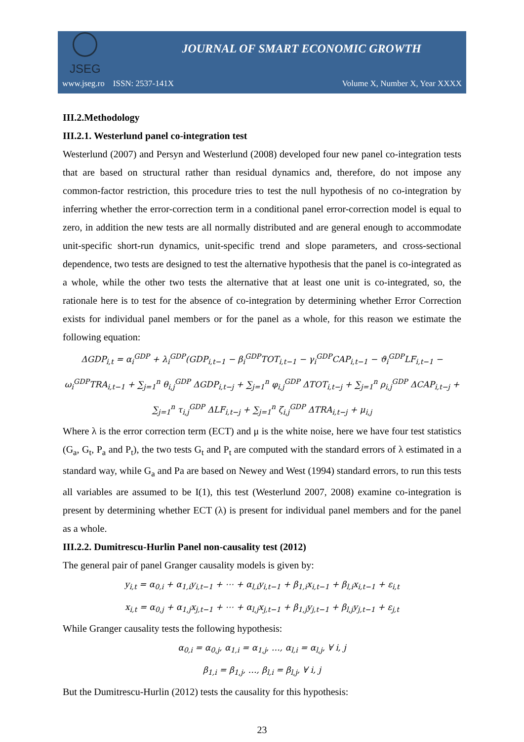JSEG
JOURNAL OF SMART ECONOMIC GROWTH
www.jseg.ro ISSN: 2537-141X Volume X, Number X, Year XXXX
III.2.Methodology
III.2.1. Westerlund panel co-integration test
Westerlund (2007) and Persyn and Westerlund (2008) developed four new panel co-integration tests that are based on structural rather than residual dynamics and, therefore, do not impose any common-factor restriction, this procedure tries to test the null hypothesis of no co-integration by inferring whether the error-correction term in a conditional panel error-correction model is equal to zero, in addition the new tests are all normally distributed and are general enough to accommodate unit-specific short-run dynamics, unit-specific trend and slope parameters, and cross-sectional dependence, two tests are designed to test the alternative hypothesis that the panel is co-integrated as a whole, while the other two tests the alternative that at least one unit is co-integrated, so, the rationale here is to test for the absence of co-integration by determining whether Error Correction exists for individual panel members or for the panel as a whole, for this reason we estimate the following equation:
ΔGDP<sub>i,t</sub> = α<sub>i</sub><sup>GDP</sup> + λ<sub>i</sub><sup>GDP</sup>(GDP<sub>i,t−1</sub> − β<sub>i</sub><sup>GDP</sup>TOT<sub>i,t−1</sub> − γ<sub>i</sub><sup>GDP</sup>CAP<sub>i,t−1</sub> − ϑ<sub>i</sub><sup>GDP</sup>LF<sub>i,t−1</sub> −
ω<sub>i</sub><sup>GDP</sup>TRA<sub>i,t−1</sub> + ∑<sub>j=1</sub><sup>n</sup> θ<sub>i,j</sub><sup>GDP</sup> ΔGDP<sub>i,t−j</sub> + ∑<sub>j=1</sub><sup>n</sup> φ<sub>i,j</sub><sup>GDP</sup> ΔTOT<sub>i,t−j</sub> + ∑<sub>j=1</sub><sup>n</sup> ρ<sub>i,j</sub><sup>GDP</sup> ΔCAP<sub>i,t−j</sub> +
∑<sub>j=1</sub><sup>n</sup> τ<sub>i,j</sub><sup>GDP</sup> ΔLF<sub>i,t−j</sub> + ∑<sub>j=1</sub><sup>n</sup> ζ<sub>i,j</sub><sup>GDP</sup> ΔTRA<sub>i,t−j</sub> + μ<sub>i,j</sub>
Where λ is the error correction term (ECT) and μ is the white noise, here we have four test statistics (G<sub>a</sub>, G<sub>t</sub>, P<sub>a</sub> and P<sub>t</sub>), the two tests G<sub>t</sub> and P<sub>t</sub> are computed with the standard errors of λ estimated in a standard way, while G<sub>a</sub> and Pa are based on Newey and West (1994) standard errors, to run this tests all variables are assumed to be I(1), this test (Westerlund 2007, 2008) examine co-integration is present by determining whether ECT (λ) is present for individual panel members and for the panel as a whole.
III.2.2. Dumitrescu-Hurlin Panel non-causality test (2012)
The general pair of panel Granger causality models is given by:
y<sub>i,t</sub> = α<sub>0,i</sub> + α<sub>1,i</sub>y<sub>i,t−1</sub> + ⋯ + α<sub>l,i</sub>y<sub>i,t−1</sub> + β<sub>1,i</sub>x<sub>i,t−1</sub> + β<sub>l,i</sub>x<sub>i,t−1</sub> + ε<sub>i,t</sub>
x<sub>i,t</sub> = α<sub>0,j</sub> + α<sub>1,j</sub>x<sub>j,t−1</sub> + ⋯ + α<sub>l,j</sub>x<sub>j,t−1</sub> + β<sub>1,j</sub>y<sub>j,t−1</sub> + β<sub>l,j</sub>y<sub>j,t−1</sub> + ε<sub>j,t</sub>
While Granger causality tests the following hypothesis:
α<sub>0,i</sub> = α<sub>0,j</sub>, α<sub>1,i</sub> = α<sub>1,j</sub>, …, α<sub>l,i</sub> = α<sub>l,j</sub>, ∀ i, j
β<sub>1,i</sub> = β<sub>1,j</sub>, …, β<sub>l,i</sub> = β<sub>l,j</sub>, ∀ i, j
But the Dumitrescu-Hurlin (2012) tests the causality for this hypothesis:
23